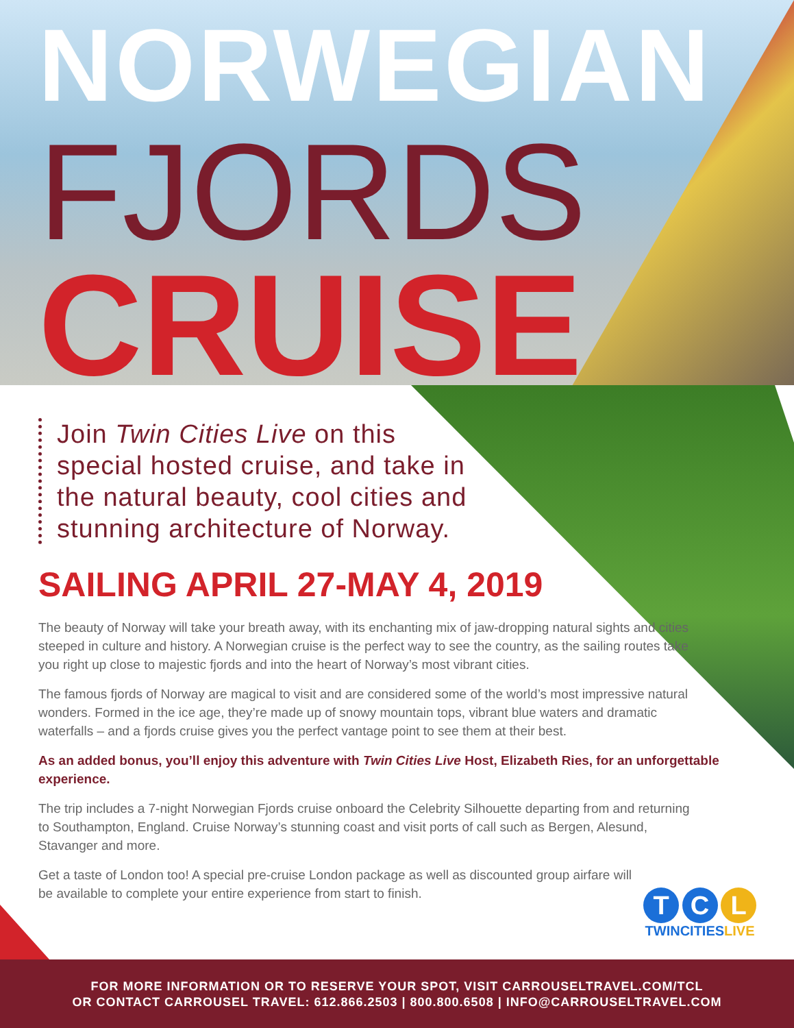NORWEGIAN
FJORDS
CRUISE
Join Twin Cities Live on this special hosted cruise, and take in the natural beauty, cool cities and stunning architecture of Norway.
SAILING APRIL 27-MAY 4, 2019
The beauty of Norway will take your breath away, with its enchanting mix of jaw-dropping natural sights and cities steeped in culture and history. A Norwegian cruise is the perfect way to see the country, as the sailing routes take you right up close to majestic fjords and into the heart of Norway’s most vibrant cities.
The famous fjords of Norway are magical to visit and are considered some of the world’s most impressive natural wonders. Formed in the ice age, they’re made up of snowy mountain tops, vibrant blue waters and dramatic waterfalls – and a fjords cruise gives you the perfect vantage point to see them at their best.
As an added bonus, you’ll enjoy this adventure with Twin Cities Live Host, Elizabeth Ries, for an unforgettable experience.
The trip includes a 7-night Norwegian Fjords cruise onboard the Celebrity Silhouette departing from and returning to Southampton, England. Cruise Norway’s stunning coast and visit ports of call such as Bergen, Alesund, Stavanger and more.
Get a taste of London too! A special pre-cruise London package as well as discounted group airfare will be available to complete your entire experience from start to finish.
T C L
TWINCITIESLIVE
FOR MORE INFORMATION OR TO RESERVE YOUR SPOT, VISIT CARROUSELTRAVEL.COM/TCL
OR CONTACT CARROUSEL TRAVEL: 612.866.2503 | 800.800.6508 | INFO@CARROUSELTRAVEL.COM